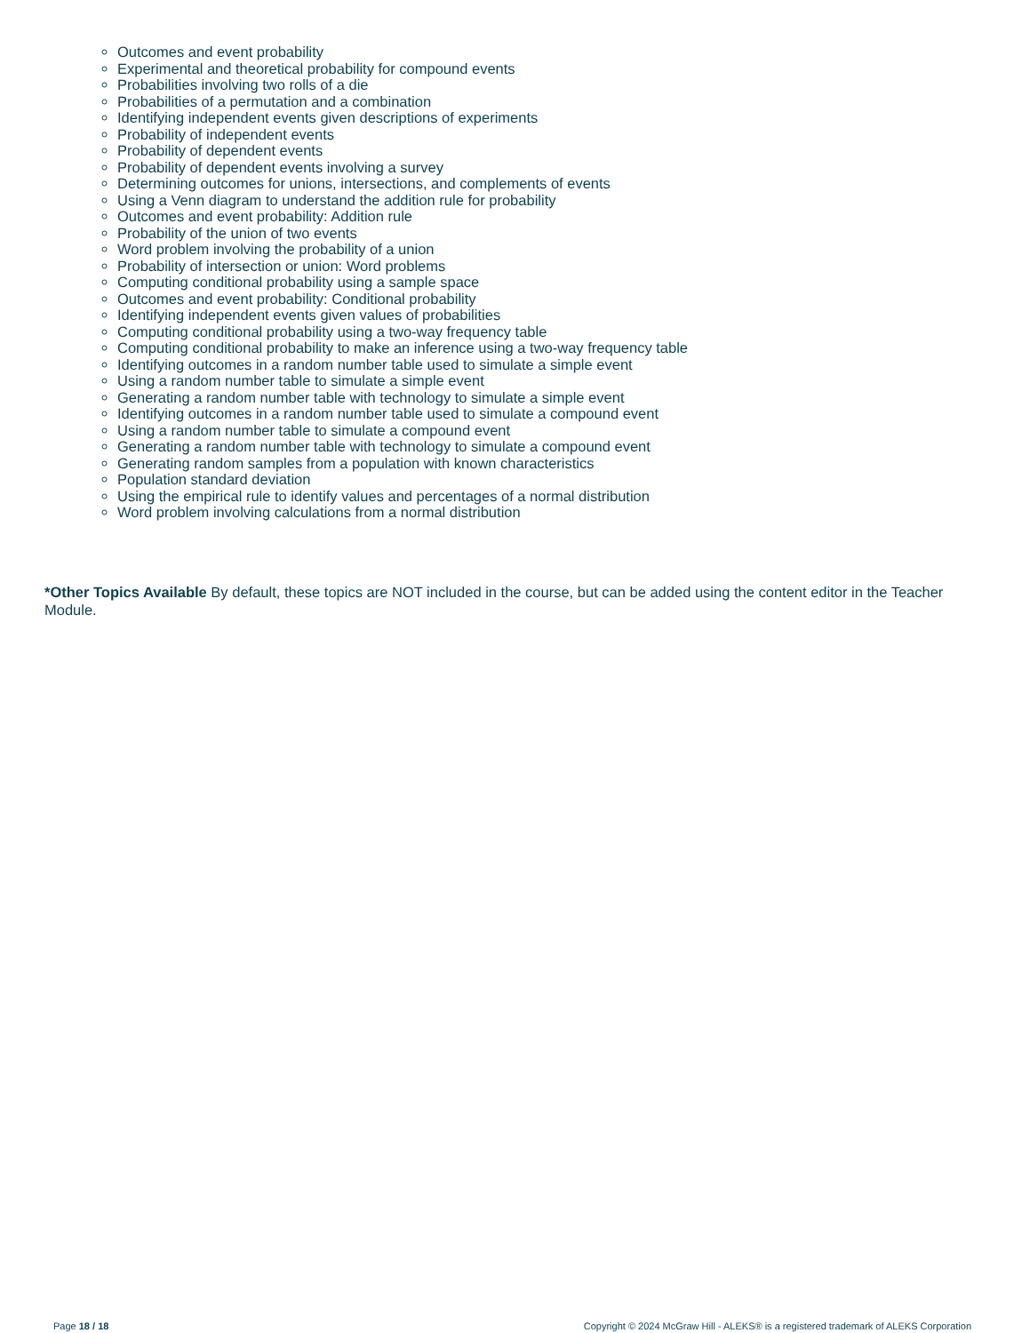Outcomes and event probability
Experimental and theoretical probability for compound events
Probabilities involving two rolls of a die
Probabilities of a permutation and a combination
Identifying independent events given descriptions of experiments
Probability of independent events
Probability of dependent events
Probability of dependent events involving a survey
Determining outcomes for unions, intersections, and complements of events
Using a Venn diagram to understand the addition rule for probability
Outcomes and event probability: Addition rule
Probability of the union of two events
Word problem involving the probability of a union
Probability of intersection or union: Word problems
Computing conditional probability using a sample space
Outcomes and event probability: Conditional probability
Identifying independent events given values of probabilities
Computing conditional probability using a two-way frequency table
Computing conditional probability to make an inference using a two-way frequency table
Identifying outcomes in a random number table used to simulate a simple event
Using a random number table to simulate a simple event
Generating a random number table with technology to simulate a simple event
Identifying outcomes in a random number table used to simulate a compound event
Using a random number table to simulate a compound event
Generating a random number table with technology to simulate a compound event
Generating random samples from a population with known characteristics
Population standard deviation
Using the empirical rule to identify values and percentages of a normal distribution
Word problem involving calculations from a normal distribution
*Other Topics Available By default, these topics are NOT included in the course, but can be added using the content editor in the Teacher Module.
Page 18 / 18 Copyright © 2024 McGraw Hill - ALEKS® is a registered trademark of ALEKS Corporation